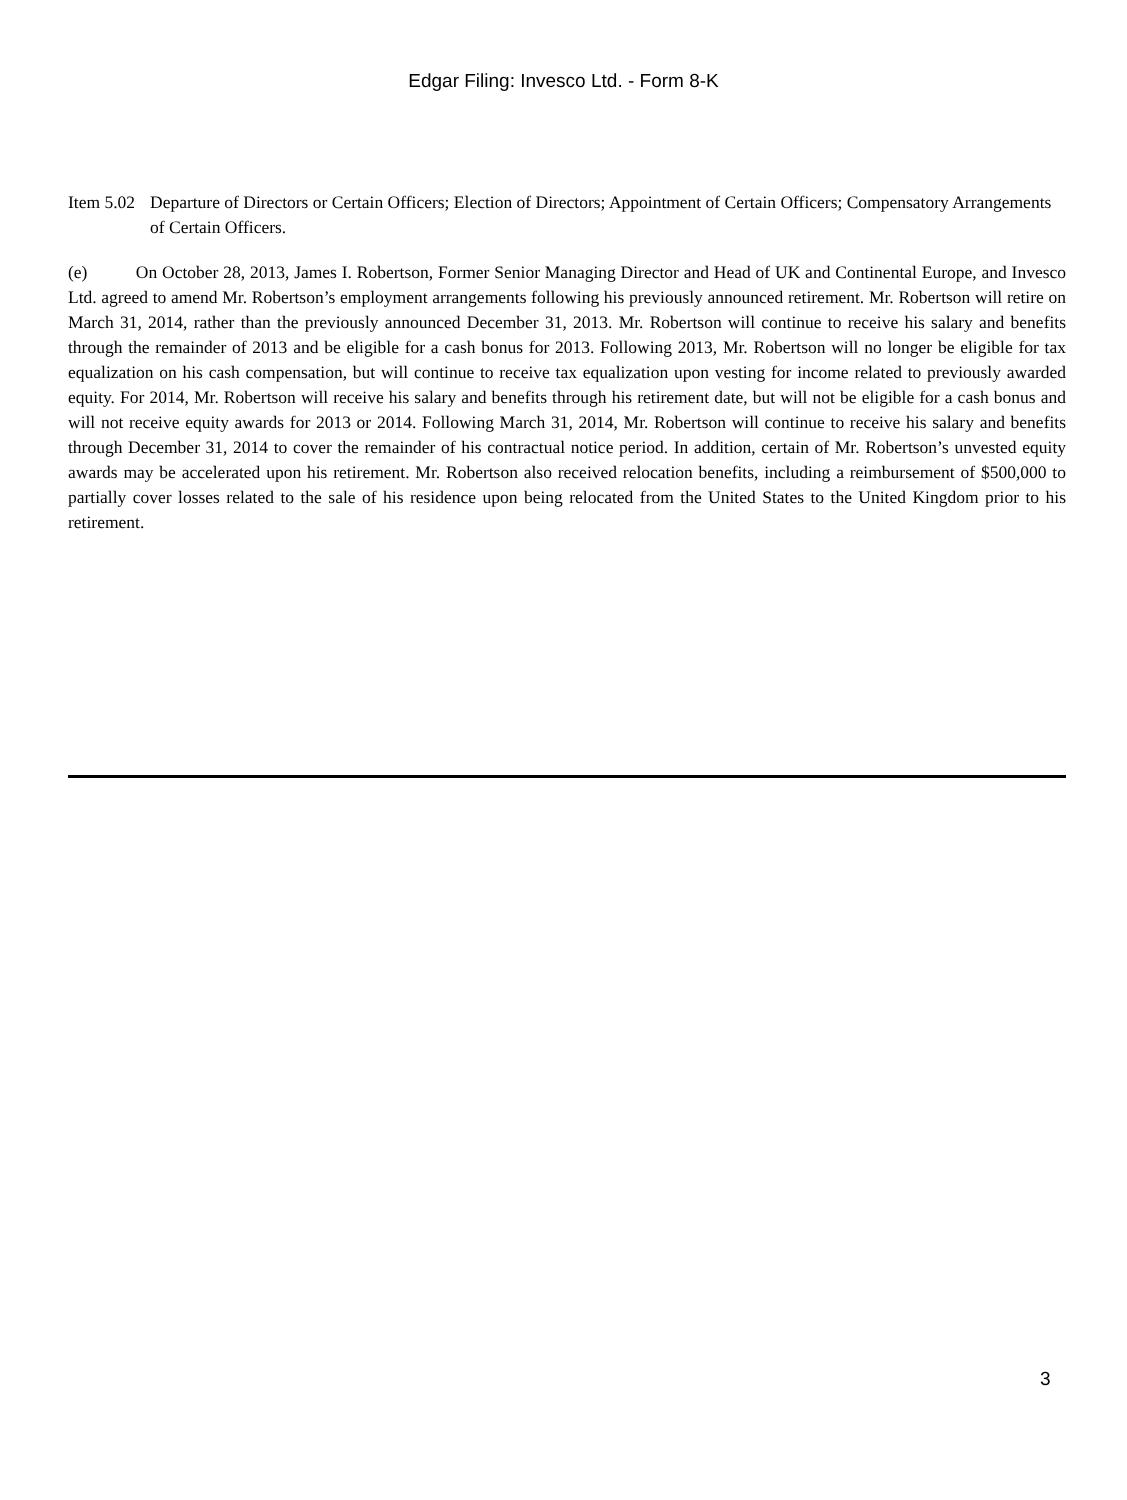Edgar Filing: Invesco Ltd. - Form 8-K
Item 5.02 Departure of Directors or Certain Officers; Election of Directors; Appointment of Certain Officers; Compensatory Arrangements of Certain Officers.
(e) On October 28, 2013, James I. Robertson, Former Senior Managing Director and Head of UK and Continental Europe, and Invesco Ltd. agreed to amend Mr. Robertson’s employment arrangements following his previously announced retirement. Mr. Robertson will retire on March 31, 2014, rather than the previously announced December 31, 2013. Mr. Robertson will continue to receive his salary and benefits through the remainder of 2013 and be eligible for a cash bonus for 2013. Following 2013, Mr. Robertson will no longer be eligible for tax equalization on his cash compensation, but will continue to receive tax equalization upon vesting for income related to previously awarded equity. For 2014, Mr. Robertson will receive his salary and benefits through his retirement date, but will not be eligible for a cash bonus and will not receive equity awards for 2013 or 2014. Following March 31, 2014, Mr. Robertson will continue to receive his salary and benefits through December 31, 2014 to cover the remainder of his contractual notice period. In addition, certain of Mr. Robertson’s unvested equity awards may be accelerated upon his retirement. Mr. Robertson also received relocation benefits, including a reimbursement of $500,000 to partially cover losses related to the sale of his residence upon being relocated from the United States to the United Kingdom prior to his retirement.
3